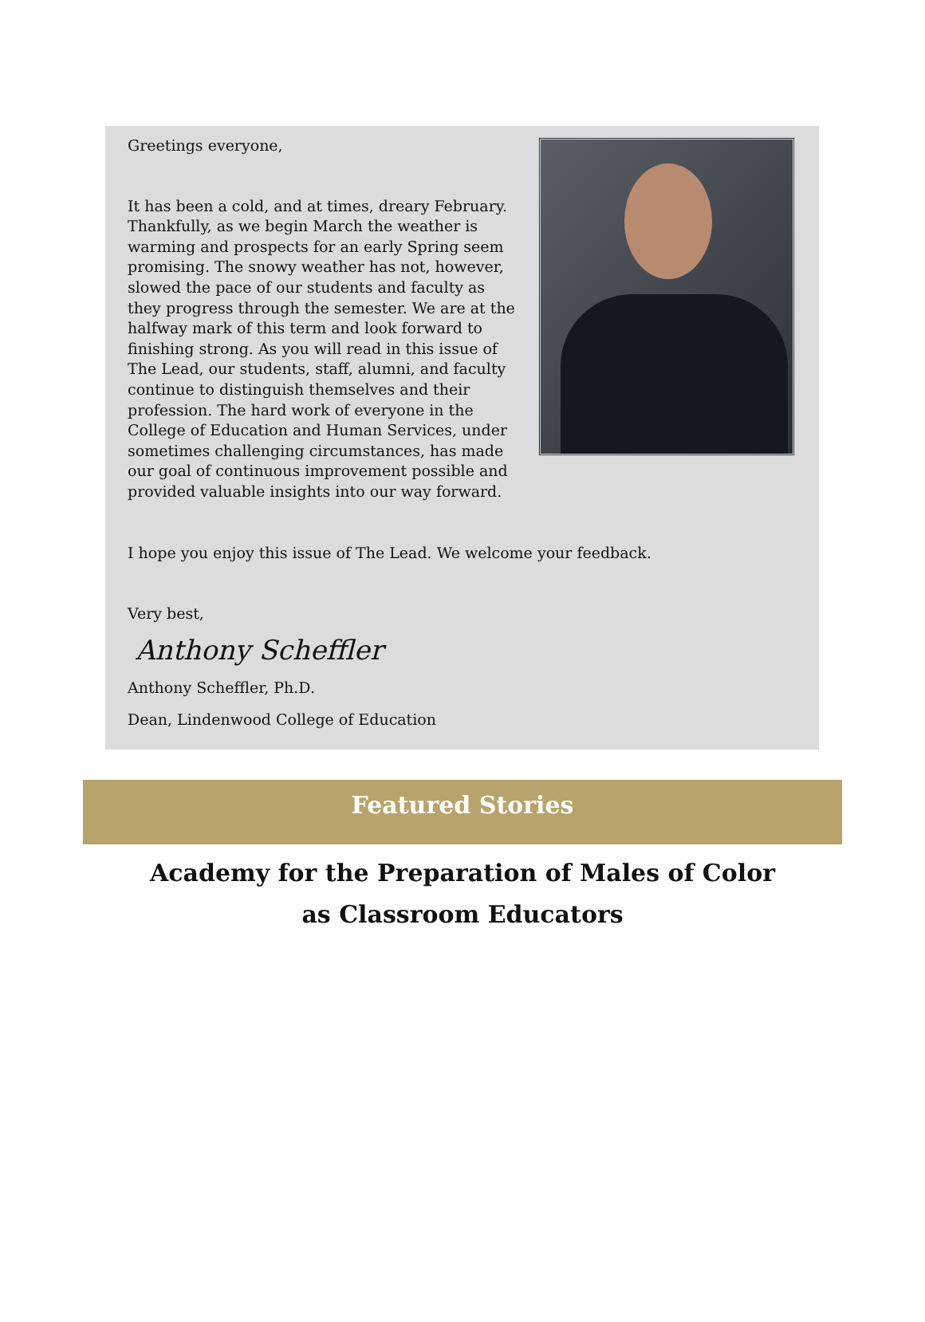Greetings everyone,
It has been a cold, and at times, dreary February. Thankfully, as we begin March the weather is warming and prospects for an early Spring seem promising. The snowy weather has not, however, slowed the pace of our students and faculty as they progress through the semester. We are at the halfway mark of this term and look forward to finishing strong. As you will read in this issue of The Lead, our students, staff, alumni, and faculty continue to distinguish themselves and their profession. The hard work of everyone in the College of Education and Human Services, under sometimes challenging circumstances, has made our goal of continuous improvement possible and provided valuable insights into our way forward.
I hope you enjoy this issue of The Lead. We welcome your feedback.
Very best,
Anthony Scheffler
Anthony Scheffler, Ph.D.
Dean, Lindenwood College of Education
Featured Stories
Academy for the Preparation of Males of Color
as Classroom Educators